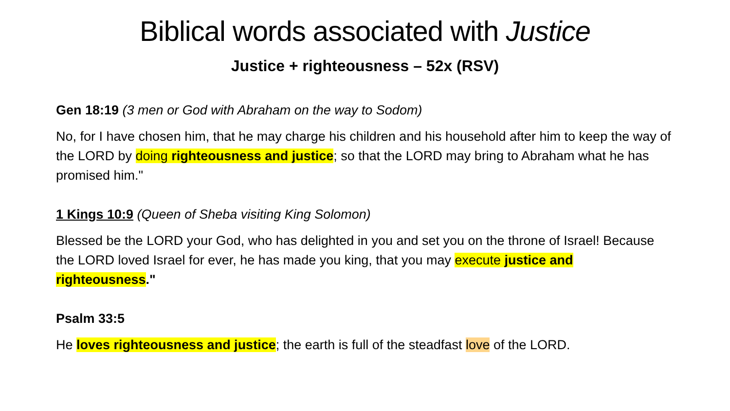Biblical words associated with Justice
Justice + righteousness – 52x (RSV)
Gen 18:19 (3 men or God with Abraham on the way to Sodom)
No, for I have chosen him, that he may charge his children and his household after him to keep the way of the LORD by doing righteousness and justice; so that the LORD may bring to Abraham what he has promised him."
1 Kings 10:9 (Queen of Sheba visiting King Solomon)
Blessed be the LORD your God, who has delighted in you and set you on the throne of Israel! Because the LORD loved Israel for ever, he has made you king, that you may execute justice and righteousness."
Psalm 33:5
He loves righteousness and justice; the earth is full of the steadfast love of the LORD.